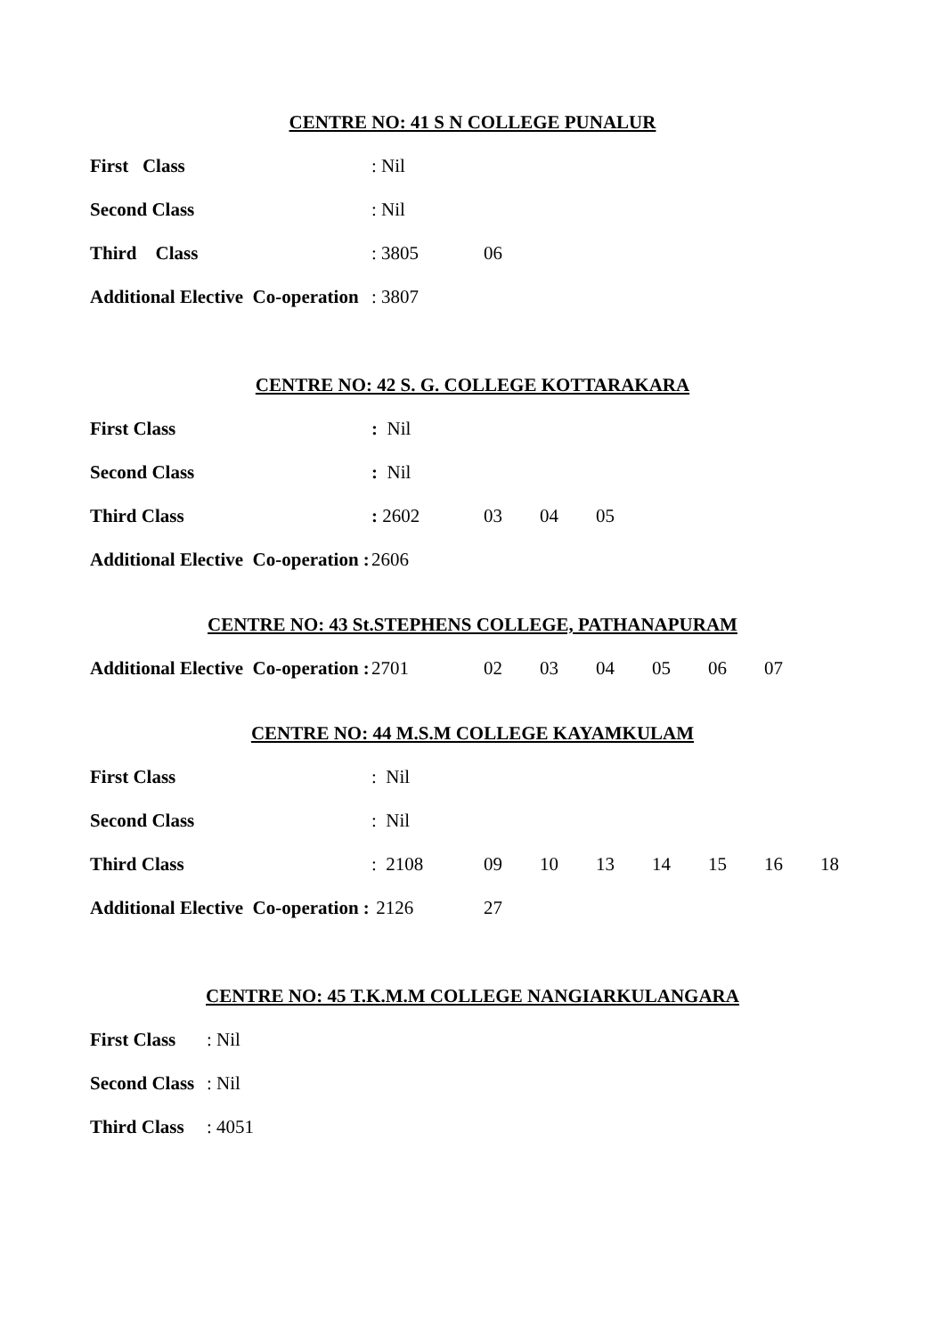CENTRE NO: 41 S N COLLEGE PUNALUR
First Class
: Nil
Second Class
: Nil
Third Class
: 3805
06
Additional Elective Co-operation
: 3807
CENTRE NO: 42 S. G. COLLEGE KOTTARAKARA
First Class
: Nil
Second Class
: Nil
Third Class
: 2602
03 04 05
Additional Elective Co-operation :
2606
CENTRE NO: 43 St.STEPHENS COLLEGE, PATHANAPURAM
Additional Elective Co-operation :
2701
02 03 04 05 06 07
CENTRE NO: 44 M.S.M COLLEGE KAYAMKULAM
First Class
: Nil
Second Class
: Nil
Third Class
: 2108
09 10 13 14 15 16 18
Additional Elective Co-operation :
2126
27
CENTRE NO: 45 T.K.M.M COLLEGE NANGIARKULANGARA
First Class
: Nil
Second Class
: Nil
Third Class
: 4051